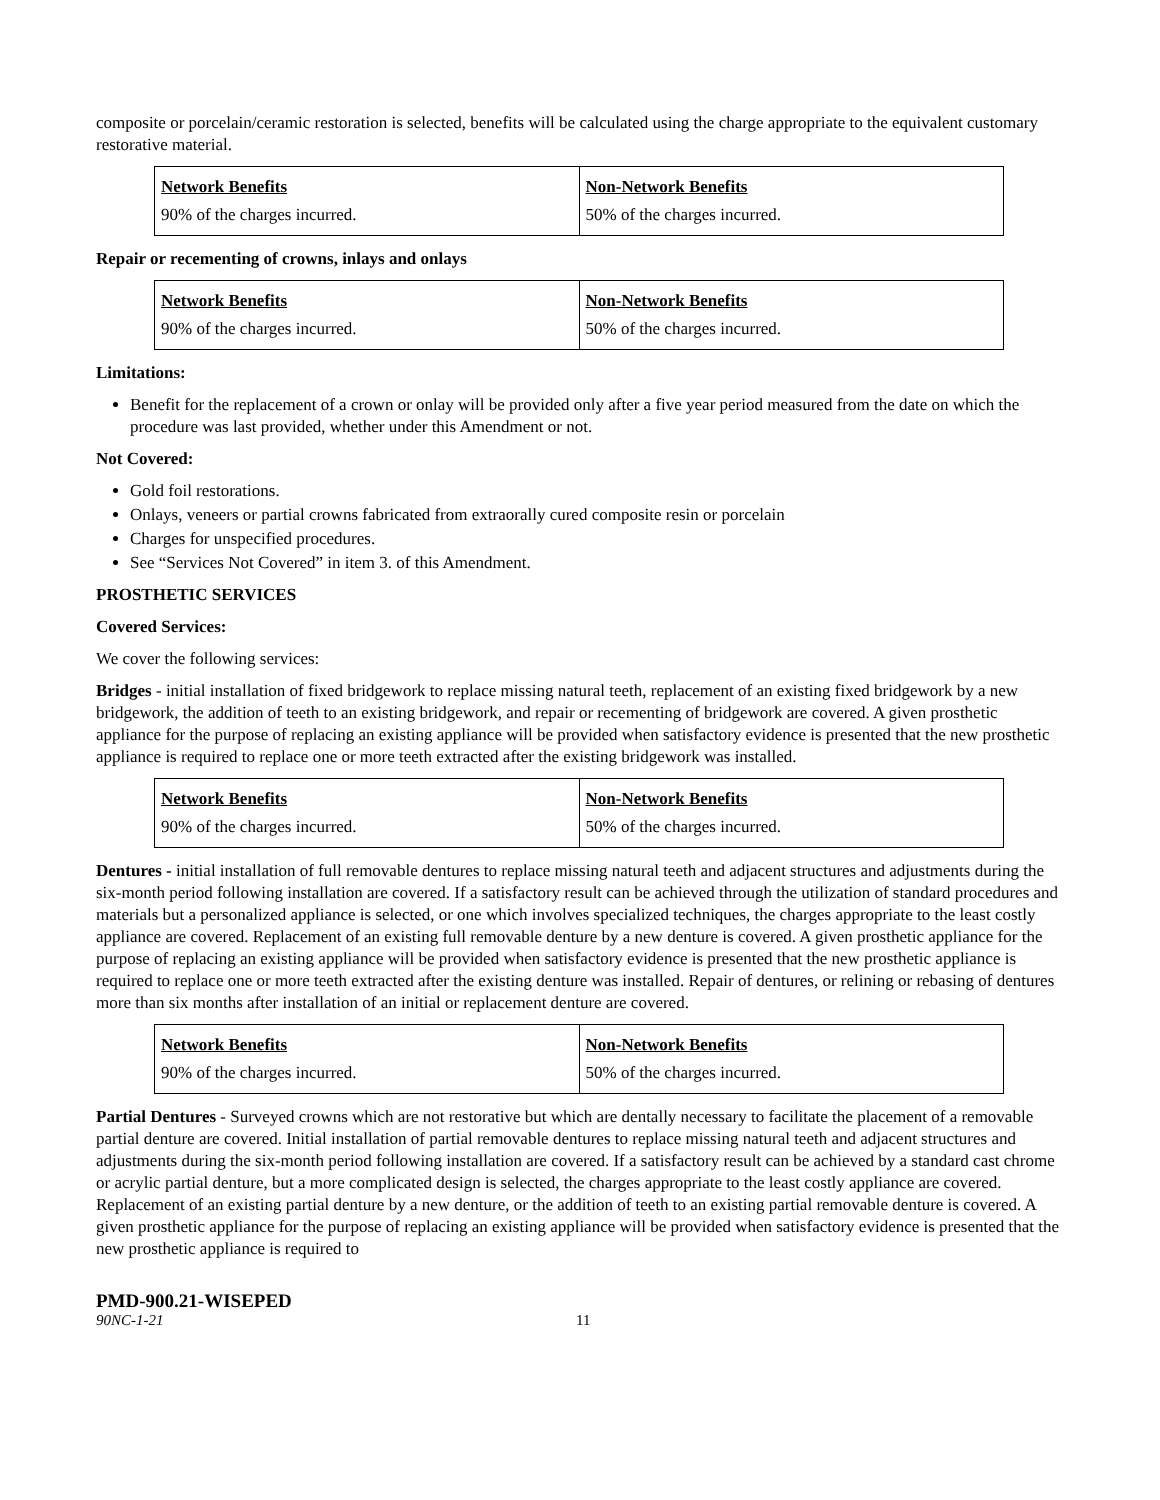composite or porcelain/ceramic restoration is selected, benefits will be calculated using the charge appropriate to the equivalent customary restorative material.
| Network Benefits | Non-Network Benefits |
| --- | --- |
| 90% of the charges incurred. | 50% of the charges incurred. |
Repair or recementing of crowns, inlays and onlays
| Network Benefits | Non-Network Benefits |
| --- | --- |
| 90% of the charges incurred. | 50% of the charges incurred. |
Limitations:
Benefit for the replacement of a crown or onlay will be provided only after a five year period measured from the date on which the procedure was last provided, whether under this Amendment or not.
Not Covered:
Gold foil restorations.
Onlays, veneers or partial crowns fabricated from extraorally cured composite resin or porcelain
Charges for unspecified procedures.
See “Services Not Covered” in item 3. of this Amendment.
PROSTHETIC SERVICES
Covered Services:
We cover the following services:
Bridges - initial installation of fixed bridgework to replace missing natural teeth, replacement of an existing fixed bridgework by a new bridgework, the addition of teeth to an existing bridgework, and repair or recementing of bridgework are covered. A given prosthetic appliance for the purpose of replacing an existing appliance will be provided when satisfactory evidence is presented that the new prosthetic appliance is required to replace one or more teeth extracted after the existing bridgework was installed.
| Network Benefits | Non-Network Benefits |
| --- | --- |
| 90% of the charges incurred. | 50% of the charges incurred. |
Dentures - initial installation of full removable dentures to replace missing natural teeth and adjacent structures and adjustments during the six-month period following installation are covered. If a satisfactory result can be achieved through the utilization of standard procedures and materials but a personalized appliance is selected, or one which involves specialized techniques, the charges appropriate to the least costly appliance are covered. Replacement of an existing full removable denture by a new denture is covered. A given prosthetic appliance for the purpose of replacing an existing appliance will be provided when satisfactory evidence is presented that the new prosthetic appliance is required to replace one or more teeth extracted after the existing denture was installed. Repair of dentures, or relining or rebasing of dentures more than six months after installation of an initial or replacement denture are covered.
| Network Benefits | Non-Network Benefits |
| --- | --- |
| 90% of the charges incurred. | 50% of the charges incurred. |
Partial Dentures - Surveyed crowns which are not restorative but which are dentally necessary to facilitate the placement of a removable partial denture are covered. Initial installation of partial removable dentures to replace missing natural teeth and adjacent structures and adjustments during the six-month period following installation are covered. If a satisfactory result can be achieved by a standard cast chrome or acrylic partial denture, but a more complicated design is selected, the charges appropriate to the least costly appliance are covered. Replacement of an existing partial denture by a new denture, or the addition of teeth to an existing partial removable denture is covered. A given prosthetic appliance for the purpose of replacing an existing appliance will be provided when satisfactory evidence is presented that the new prosthetic appliance is required to
PMD-900.21-WISEPED
90NC-1-21 11